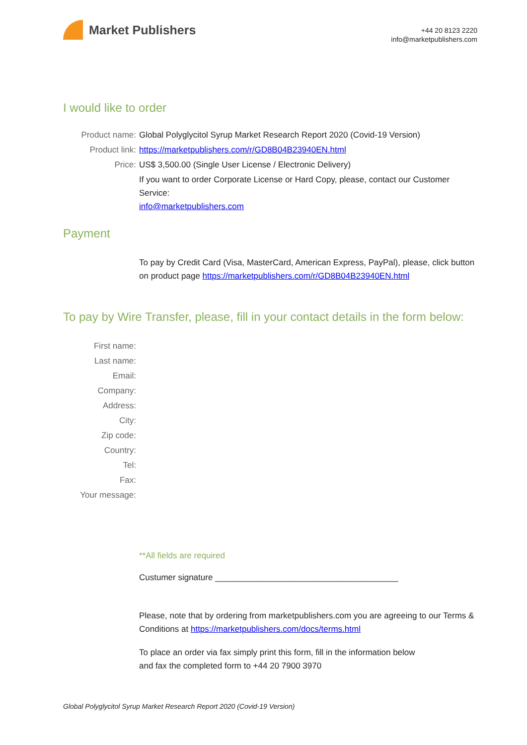Market Publishers
+44 20 8123 2220
info@marketpublishers.com
I would like to order
Product name: Global Polyglycitol Syrup Market Research Report 2020 (Covid-19 Version)
Product link: https://marketpublishers.com/r/GD8B04B23940EN.html
Price: US$ 3,500.00 (Single User License / Electronic Delivery)
If you want to order Corporate License or Hard Copy, please, contact our Customer Service:
info@marketpublishers.com
Payment
To pay by Credit Card (Visa, MasterCard, American Express, PayPal), please, click button on product page https://marketpublishers.com/r/GD8B04B23940EN.html
To pay by Wire Transfer, please, fill in your contact details in the form below:
First name:
Last name:
Email:
Company:
Address:
City:
Zip code:
Country:
Tel:
Fax:
Your message:
**All fields are required
Custumer signature _______________________________________
Please, note that by ordering from marketpublishers.com you are agreeing to our Terms & Conditions at https://marketpublishers.com/docs/terms.html
To place an order via fax simply print this form, fill in the information below
and fax the completed form to +44 20 7900 3970
Global Polyglycitol Syrup Market Research Report 2020 (Covid-19 Version)